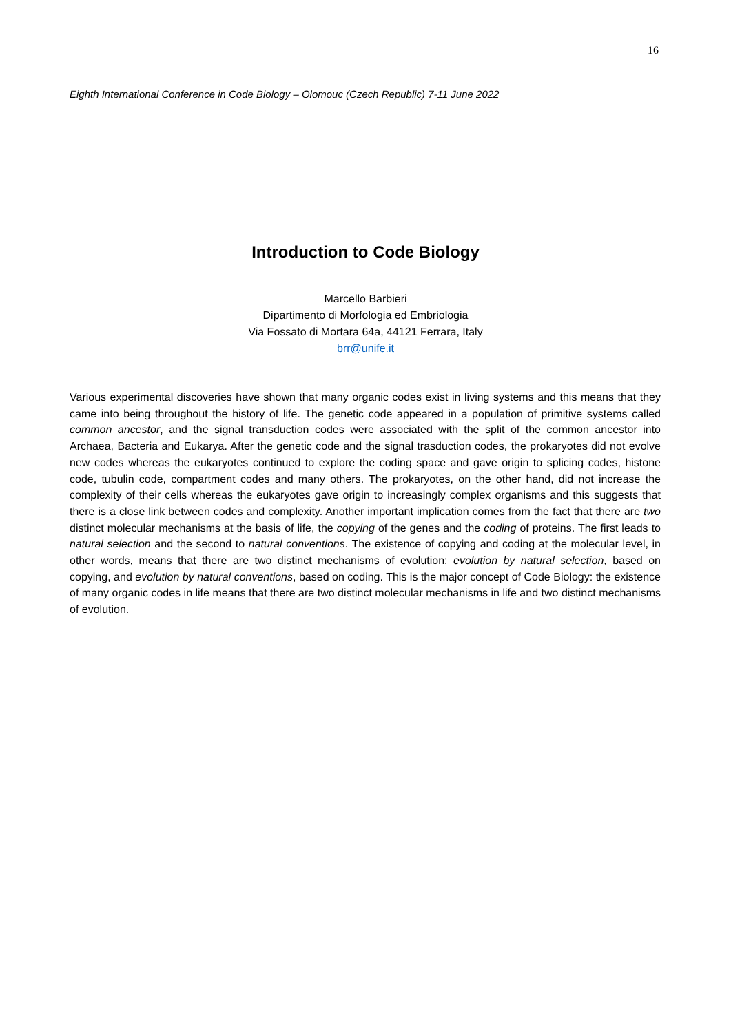16
Eighth International Conference in Code Biology – Olomouc (Czech Republic) 7-11 June 2022
Introduction to Code Biology
Marcello Barbieri
Dipartimento di Morfologia ed Embriologia
Via Fossato di Mortara 64a, 44121 Ferrara, Italy
brr@unife.it
Various experimental discoveries have shown that many organic codes exist in living systems and this means that they came into being throughout the history of life. The genetic code appeared in a population of primitive systems called common ancestor, and the signal transduction codes were associated with the split of the common ancestor into Archaea, Bacteria and Eukarya. After the genetic code and the signal trasduction codes, the prokaryotes did not evolve new codes whereas the eukaryotes continued to explore the coding space and gave origin to splicing codes, histone code, tubulin code, compartment codes and many others. The prokaryotes, on the other hand, did not increase the complexity of their cells whereas the eukaryotes gave origin to increasingly complex organisms and this suggests that there is a close link between codes and complexity. Another important implication comes from the fact that there are two distinct molecular mechanisms at the basis of life, the copying of the genes and the coding of proteins. The first leads to natural selection and the second to natural conventions. The existence of copying and coding at the molecular level, in other words, means that there are two distinct mechanisms of evolution: evolution by natural selection, based on copying, and evolution by natural conventions, based on coding. This is the major concept of Code Biology: the existence of many organic codes in life means that there are two distinct molecular mechanisms in life and two distinct mechanisms of evolution.